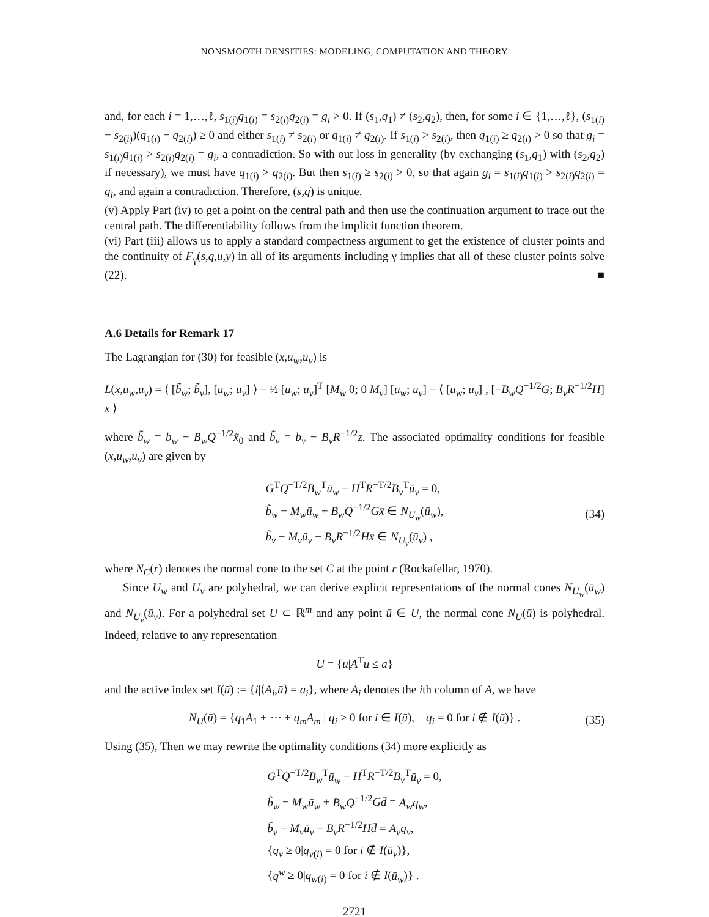NONSMOOTH DENSITIES: MODELING, COMPUTATION AND THEORY
and, for each i = 1,…,ℓ, s<sub>1(i)</sub>q<sub>1(i)</sub> = s<sub>2(i)</sub>q<sub>2(i)</sub> = g<sub>i</sub> > 0. If (s<sub>1</sub>,q<sub>1</sub>) ≠ (s<sub>2</sub>,q<sub>2</sub>), then, for some i ∈ {1,…,ℓ}, (s<sub>1(i)</sub> − s<sub>2(i)</sub>)(q<sub>1(i)</sub> − q<sub>2(i)</sub>) ≥ 0 and either s<sub>1(i)</sub> ≠ s<sub>2(i)</sub> or q<sub>1(i)</sub> ≠ q<sub>2(i)</sub>. If s<sub>1(i)</sub> > s<sub>2(i)</sub>, then q<sub>1(i)</sub> ≥ q<sub>2(i)</sub> > 0 so that g<sub>i</sub> = s<sub>1(i)</sub>q<sub>1(i)</sub> > s<sub>2(i)</sub>q<sub>2(i)</sub> = g<sub>i</sub>, a contradiction. So with out loss in generality (by exchanging (s<sub>1</sub>,q<sub>1</sub>) with (s<sub>2</sub>,q<sub>2</sub>) if necessary), we must have q<sub>1(i)</sub> > q<sub>2(i)</sub>. But then s<sub>1(i)</sub> ≥ s<sub>2(i)</sub> > 0, so that again g<sub>i</sub> = s<sub>1(i)</sub>q<sub>1(i)</sub> > s<sub>2(i)</sub>q<sub>2(i)</sub> = g<sub>i</sub>, and again a contradiction. Therefore, (s,q) is unique.
(v) Apply Part (iv) to get a point on the central path and then use the continuation argument to trace out the central path. The differentiability follows from the implicit function theorem.
(vi) Part (iii) allows us to apply a standard compactness argument to get the existence of cluster points and the continuity of F<sub>γ</sub>(s,q,u,y) in all of its arguments including γ implies that all of these cluster points solve (22). ■
A.6 Details for Remark 17
The Lagrangian for (30) for feasible (x,u<sub>w</sub>,u<sub>v</sub>) is
L(x,u<sub>w</sub>,u<sub>v</sub>) = ⟨ [b̃<sub>w</sub>; b̃<sub>v</sub>], [u<sub>w</sub>; u<sub>v</sub>] ⟩ − ½ [u<sub>w</sub>; u<sub>v</sub>]<sup>T</sup> [M<sub>w</sub> 0; 0 M<sub>v</sub>] [u<sub>w</sub>; u<sub>v</sub>] − ⟨ [u<sub>w</sub>; u<sub>v</sub>] , [−B<sub>w</sub>Q<sup>−1/2</sup>G; B<sub>v</sub>R<sup>−1/2</sup>H] x ⟩
where b̃<sub>w</sub> = b<sub>w</sub> − B<sub>w</sub>Q<sup>−1/2</sup>x̃<sub>0</sub> and b̃<sub>v</sub> = b<sub>v</sub> − B<sub>v</sub>R<sup>−1/2</sup>z. The associated optimality conditions for feasible (x,u<sub>w</sub>,u<sub>v</sub>) are given by
G<sup>T</sup>Q<sup>−T/2</sup>B<sub>w</sub><sup>T</sup>ū<sub>w</sub> − H<sup>T</sup>R<sup>−T/2</sup>B<sub>v</sub><sup>T</sup>ū<sub>v</sub> = 0,
b̃<sub>w</sub> − M<sub>w</sub>ū<sub>w</sub> + B<sub>w</sub>Q<sup>−1/2</sup>Gx̄ ∈ N<sub>U<sub>w</sub></sub>(ū<sub>w</sub>),
b̃<sub>v</sub> − M<sub>v</sub>ū<sub>v</sub> − B<sub>v</sub>R<sup>−1/2</sup>Hx̄ ∈ N<sub>U<sub>v</sub></sub>(ū<sub>v</sub>) ,
(34)
where N<sub>C</sub>(r) denotes the normal cone to the set C at the point r (Rockafellar, 1970).
Since U<sub>w</sub> and U<sub>v</sub> are polyhedral, we can derive explicit representations of the normal cones N<sub>U<sub>w</sub></sub>(ū<sub>w</sub>) and N<sub>U<sub>v</sub></sub>(ū<sub>v</sub>). For a polyhedral set U ⊂ ℝ<sup>m</sup> and any point ū ∈ U, the normal cone N<sub>U</sub>(ū) is polyhedral. Indeed, relative to any representation
U = {u|A<sup>T</sup>u ≤ a}
and the active index set I(ū) := {i|⟨A<sub>i</sub>,ū⟩ = a<sub>i</sub>}, where A<sub>i</sub> denotes the ith column of A, we have
N<sub>U</sub>(ū) = {q<sub>1</sub>A<sub>1</sub> + ⋯ + q<sub>m</sub>A<sub>m</sub> | q<sub>i</sub> ≥ 0 for i ∈ I(ū), q<sub>i</sub> = 0 for i ∉ I(ū)} . (35)
Using (35), Then we may rewrite the optimality conditions (34) more explicitly as
G<sup>T</sup>Q<sup>−T/2</sup>B<sub>w</sub><sup>T</sup>ū<sub>w</sub> − H<sup>T</sup>R<sup>−T/2</sup>B<sub>v</sub><sup>T</sup>ū<sub>v</sub> = 0,
b̃<sub>w</sub> − M<sub>w</sub>ū<sub>w</sub> + B<sub>w</sub>Q<sup>−1/2</sup>Gd̄ = A<sub>w</sub>q<sub>w</sub>,
b̃<sub>v</sub> − M<sub>v</sub>ū<sub>v</sub> − B<sub>v</sub>R<sup>−1/2</sup>Hd̄ = A<sub>v</sub>q<sub>v</sub>,
{q<sub>v</sub> ≥ 0|q<sub>v(i)</sub> = 0 for i ∉ I(ū<sub>v</sub>)},
{q<sup>w</sup> ≥ 0|q<sub>w(i)</sub> = 0 for i ∉ I(ū<sub>w</sub>)} .
2721